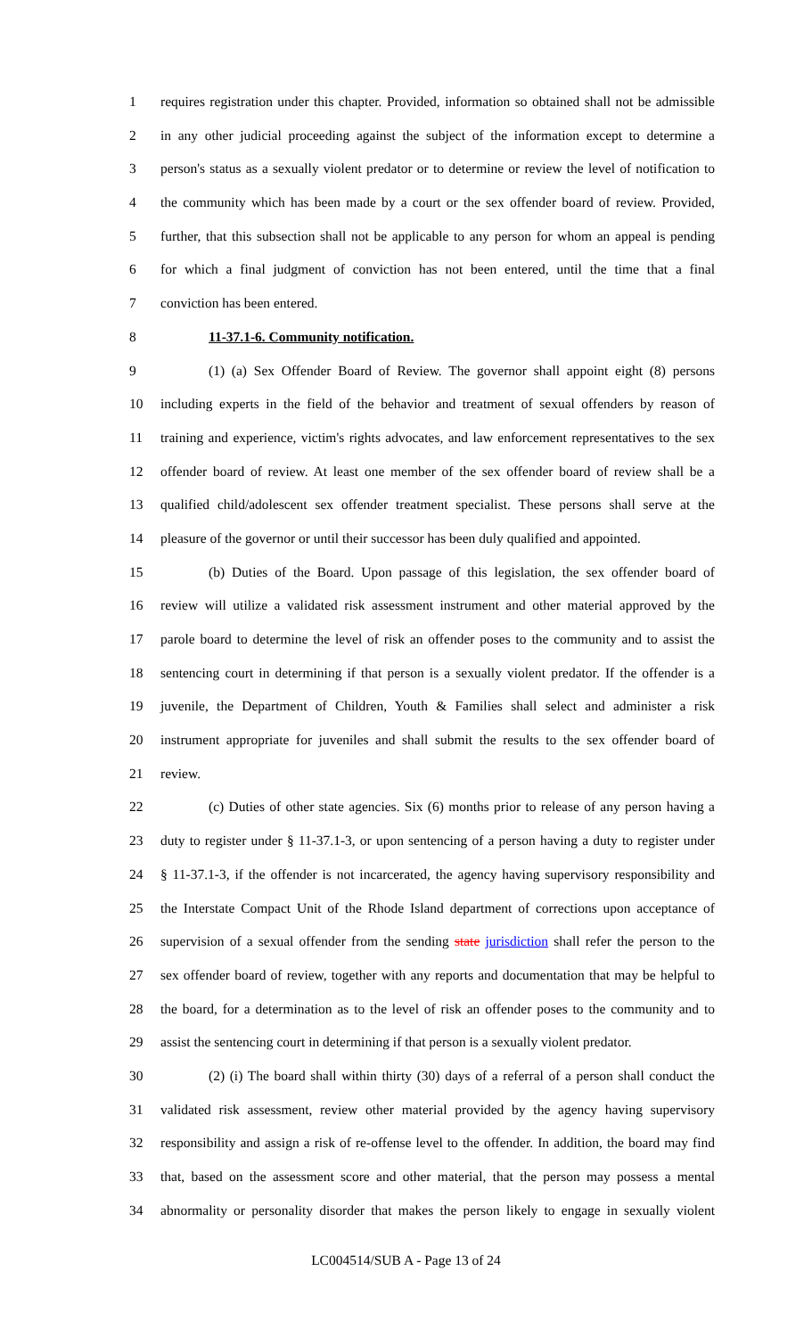1 requires registration under this chapter. Provided, information so obtained shall not be admissible
2 in any other judicial proceeding against the subject of the information except to determine a
3 person's status as a sexually violent predator or to determine or review the level of notification to
4 the community which has been made by a court or the sex offender board of review. Provided,
5 further, that this subsection shall not be applicable to any person for whom an appeal is pending
6 for which a final judgment of conviction has not been entered, until the time that a final
7 conviction has been entered.
8 11-37.1-6. Community notification.
9 (1) (a) Sex Offender Board of Review. The governor shall appoint eight (8) persons
10 including experts in the field of the behavior and treatment of sexual offenders by reason of
11 training and experience, victim's rights advocates, and law enforcement representatives to the sex
12 offender board of review. At least one member of the sex offender board of review shall be a
13 qualified child/adolescent sex offender treatment specialist. These persons shall serve at the
14 pleasure of the governor or until their successor has been duly qualified and appointed.
15 (b) Duties of the Board. Upon passage of this legislation, the sex offender board of
16 review will utilize a validated risk assessment instrument and other material approved by the
17 parole board to determine the level of risk an offender poses to the community and to assist the
18 sentencing court in determining if that person is a sexually violent predator. If the offender is a
19 juvenile, the Department of Children, Youth & Families shall select and administer a risk
20 instrument appropriate for juveniles and shall submit the results to the sex offender board of
21 review.
22 (c) Duties of other state agencies. Six (6) months prior to release of any person having a
23 duty to register under § 11-37.1-3, or upon sentencing of a person having a duty to register under
24 § 11-37.1-3, if the offender is not incarcerated, the agency having supervisory responsibility and
25 the Interstate Compact Unit of the Rhode Island department of corrections upon acceptance of
26 supervision of a sexual offender from the sending state jurisdiction shall refer the person to the
27 sex offender board of review, together with any reports and documentation that may be helpful to
28 the board, for a determination as to the level of risk an offender poses to the community and to
29 assist the sentencing court in determining if that person is a sexually violent predator.
30 (2) (i) The board shall within thirty (30) days of a referral of a person shall conduct the
31 validated risk assessment, review other material provided by the agency having supervisory
32 responsibility and assign a risk of re-offense level to the offender. In addition, the board may find
33 that, based on the assessment score and other material, that the person may possess a mental
34 abnormality or personality disorder that makes the person likely to engage in sexually violent
LC004514/SUB A - Page 13 of 24